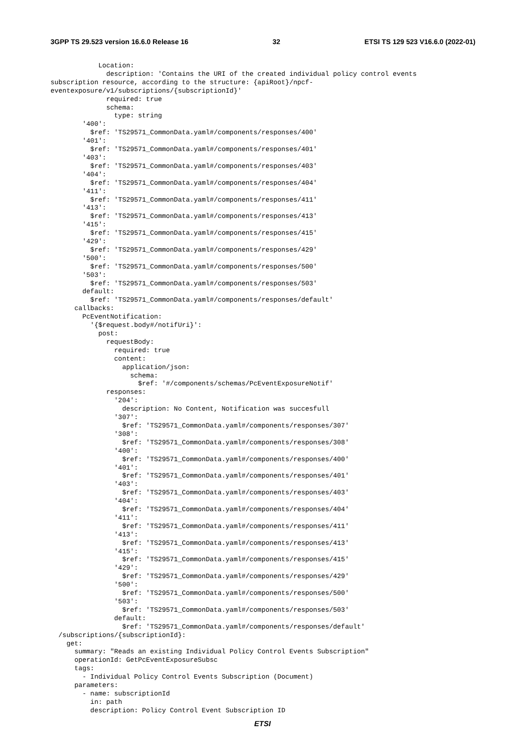3GPP TS 29.523 version 16.6.0 Release 16 32 ETSI TS 129 523 V16.6.0 (2022-01)
            Location:
              description: 'Contains the URI of the created individual policy control events 
subscription resource, according to the structure: {apiRoot}/npcf-
eventexposure/v1/subscriptions/{subscriptionId}'
              required: true
              schema:
                type: string
        '400':
          $ref: 'TS29571_CommonData.yaml#/components/responses/400'
        '401':
          $ref: 'TS29571_CommonData.yaml#/components/responses/401'
        '403':
          $ref: 'TS29571_CommonData.yaml#/components/responses/403'
        '404':
          $ref: 'TS29571_CommonData.yaml#/components/responses/404'
        '411':
          $ref: 'TS29571_CommonData.yaml#/components/responses/411'
        '413':
          $ref: 'TS29571_CommonData.yaml#/components/responses/413'
        '415':
          $ref: 'TS29571_CommonData.yaml#/components/responses/415'
        '429':
          $ref: 'TS29571_CommonData.yaml#/components/responses/429'
        '500':
          $ref: 'TS29571_CommonData.yaml#/components/responses/500'
        '503':
          $ref: 'TS29571_CommonData.yaml#/components/responses/503'
        default:
          $ref: 'TS29571_CommonData.yaml#/components/responses/default'
      callbacks:
        PcEventNotification:
          '{$request.body#/notifUri}':
            post:
              requestBody:
                required: true
                content:
                  application/json:
                    schema:
                      $ref: '#/components/schemas/PcEventExposureNotif'
              responses:
                '204':
                  description: No Content, Notification was succesfull
                '307':
                  $ref: 'TS29571_CommonData.yaml#/components/responses/307'
                '308':
                  $ref: 'TS29571_CommonData.yaml#/components/responses/308'
                '400':
                  $ref: 'TS29571_CommonData.yaml#/components/responses/400'
                '401':
                  $ref: 'TS29571_CommonData.yaml#/components/responses/401'
                '403':
                  $ref: 'TS29571_CommonData.yaml#/components/responses/403'
                '404':
                  $ref: 'TS29571_CommonData.yaml#/components/responses/404'
                '411':
                  $ref: 'TS29571_CommonData.yaml#/components/responses/411'
                '413':
                  $ref: 'TS29571_CommonData.yaml#/components/responses/413'
                '415':
                  $ref: 'TS29571_CommonData.yaml#/components/responses/415'
                '429':
                  $ref: 'TS29571_CommonData.yaml#/components/responses/429'
                '500':
                  $ref: 'TS29571_CommonData.yaml#/components/responses/500'
                '503':
                  $ref: 'TS29571_CommonData.yaml#/components/responses/503'
                default:
                  $ref: 'TS29571_CommonData.yaml#/components/responses/default'
  /subscriptions/{subscriptionId}:
    get:
      summary: "Reads an existing Individual Policy Control Events Subscription"
      operationId: GetPcEventExposureSubsc
      tags:
        - Individual Policy Control Events Subscription (Document)
      parameters:
        - name: subscriptionId
          in: path
          description: Policy Control Event Subscription ID
ETSI